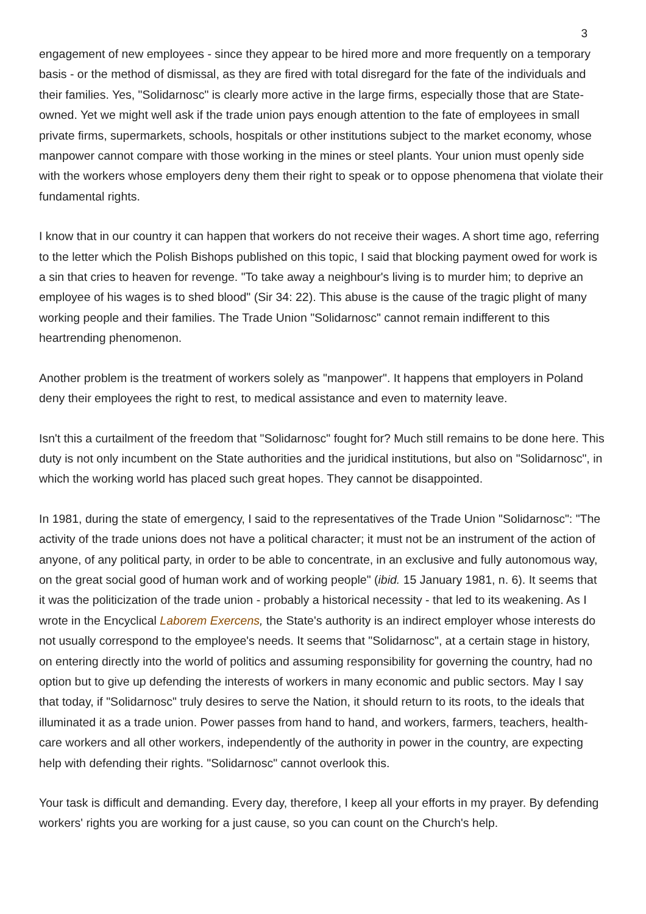3
engagement of new employees - since they appear to be hired more and more frequently on a temporary basis - or the method of dismissal, as they are fired with total disregard for the fate of the individuals and their families. Yes, "Solidarnosc" is clearly more active in the large firms, especially those that are State-owned. Yet we might well ask if the trade union pays enough attention to the fate of employees in small private firms, supermarkets, schools, hospitals or other institutions subject to the market economy, whose manpower cannot compare with those working in the mines or steel plants. Your union must openly side with the workers whose employers deny them their right to speak or to oppose phenomena that violate their fundamental rights.
I know that in our country it can happen that workers do not receive their wages. A short time ago, referring to the letter which the Polish Bishops published on this topic, I said that blocking payment owed for work is a sin that cries to heaven for revenge. "To take away a neighbour's living is to murder him; to deprive an employee of his wages is to shed blood" (Sir 34: 22). This abuse is the cause of the tragic plight of many working people and their families. The Trade Union "Solidarnosc" cannot remain indifferent to this heartrending phenomenon.
Another problem is the treatment of workers solely as "manpower". It happens that employers in Poland deny their employees the right to rest, to medical assistance and even to maternity leave.
Isn't this a curtailment of the freedom that "Solidarnosc" fought for? Much still remains to be done here. This duty is not only incumbent on the State authorities and the juridical institutions, but also on "Solidarnosc", in which the working world has placed such great hopes. They cannot be disappointed.
In 1981, during the state of emergency, I said to the representatives of the Trade Union "Solidarnosc": "The activity of the trade unions does not have a political character; it must not be an instrument of the action of anyone, of any political party, in order to be able to concentrate, in an exclusive and fully autonomous way, on the great social good of human work and of working people" (ibid. 15 January 1981, n. 6). It seems that it was the politicization of the trade union - probably a historical necessity - that led to its weakening. As I wrote in the Encyclical Laborem Exercens, the State's authority is an indirect employer whose interests do not usually correspond to the employee's needs. It seems that "Solidarnosc", at a certain stage in history, on entering directly into the world of politics and assuming responsibility for governing the country, had no option but to give up defending the interests of workers in many economic and public sectors. May I say that today, if "Solidarnosc" truly desires to serve the Nation, it should return to its roots, to the ideals that illuminated it as a trade union. Power passes from hand to hand, and workers, farmers, teachers, health-care workers and all other workers, independently of the authority in power in the country, are expecting help with defending their rights. "Solidarnosc" cannot overlook this.
Your task is difficult and demanding. Every day, therefore, I keep all your efforts in my prayer. By defending workers' rights you are working for a just cause, so you can count on the Church's help.